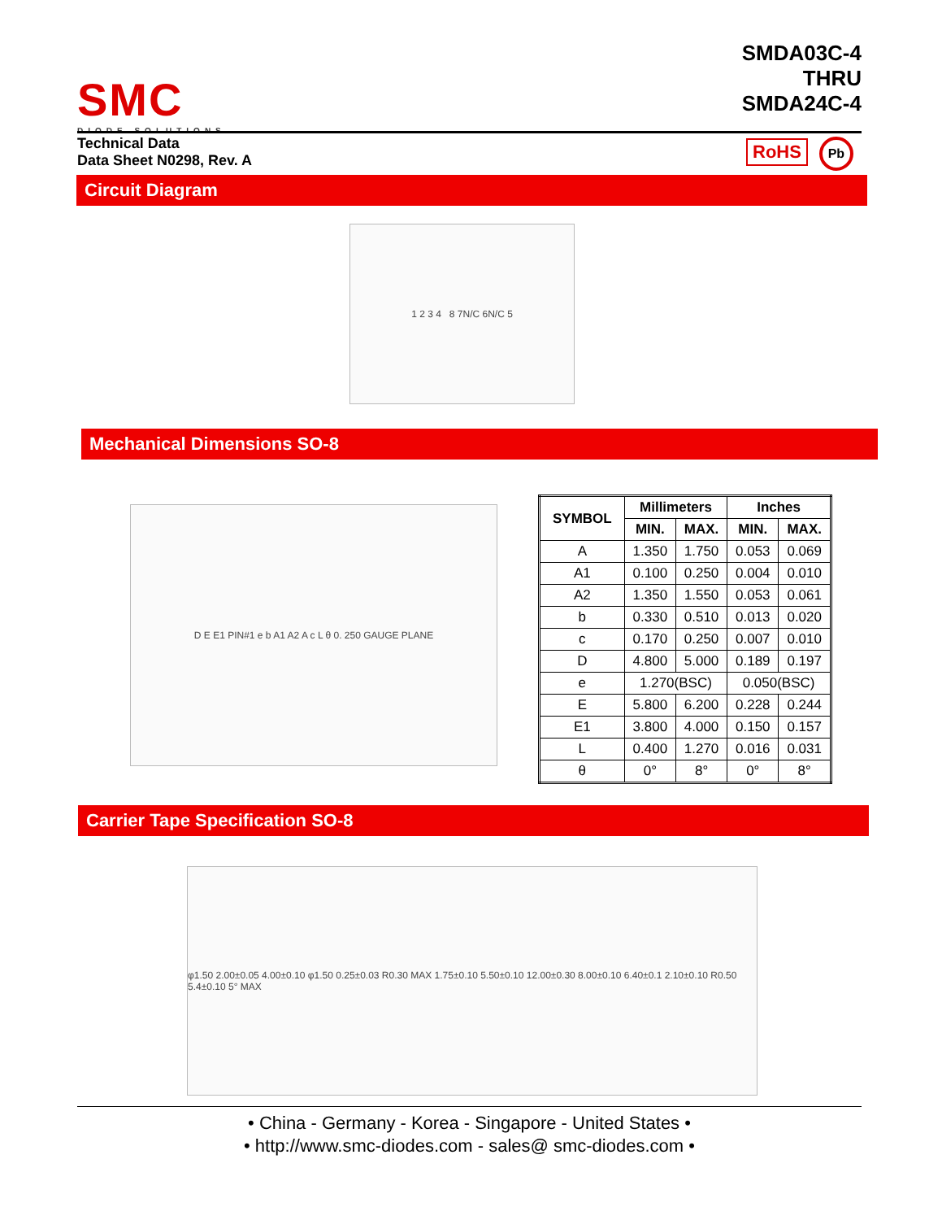SMC
DIODE SOLUTIONS
SMDA03C-4
THRU
SMDA24C-4
Technical Data
Data Sheet N0298, Rev. A
RoHS Pb
Circuit Diagram
1 2 3 4 8 7N/C 6N/C 5
Mechanical Dimensions SO-8
D E E1 PIN#1 e b A1 A2 A c L θ 0. 250 GAUGE PLANE
| SYMBOL | Millimeters | | Inches | |
| --- | --- | --- | --- | --- |
| | MIN. | MAX. | MIN. | MAX. |
| A | 1.350 | 1.750 | 0.053 | 0.069 |
| A1 | 0.100 | 0.250 | 0.004 | 0.010 |
| A2 | 1.350 | 1.550 | 0.053 | 0.061 |
| b | 0.330 | 0.510 | 0.013 | 0.020 |
| c | 0.170 | 0.250 | 0.007 | 0.010 |
| D | 4.800 | 5.000 | 0.189 | 0.197 |
| e | 1.270(BSC) | | 0.050(BSC) | |
| E | 5.800 | 6.200 | 0.228 | 0.244 |
| E1 | 3.800 | 4.000 | 0.150 | 0.157 |
| L | 0.400 | 1.270 | 0.016 | 0.031 |
| θ | 0° | 8° | 0° | 8° |
Carrier Tape Specification SO-8
φ1.50 2.00±0.05 4.00±0.10 φ1.50 0.25±0.03 R0.30 MAX 1.75±0.10 5.50±0.10 12.00±0.30 8.00±0.10 6.40±0.1 2.10±0.10 R0.50 5.4±0.10 5° MAX
• China - Germany - Korea - Singapore - United States •
• http://www.smc-diodes.com - sales@ smc-diodes.com •